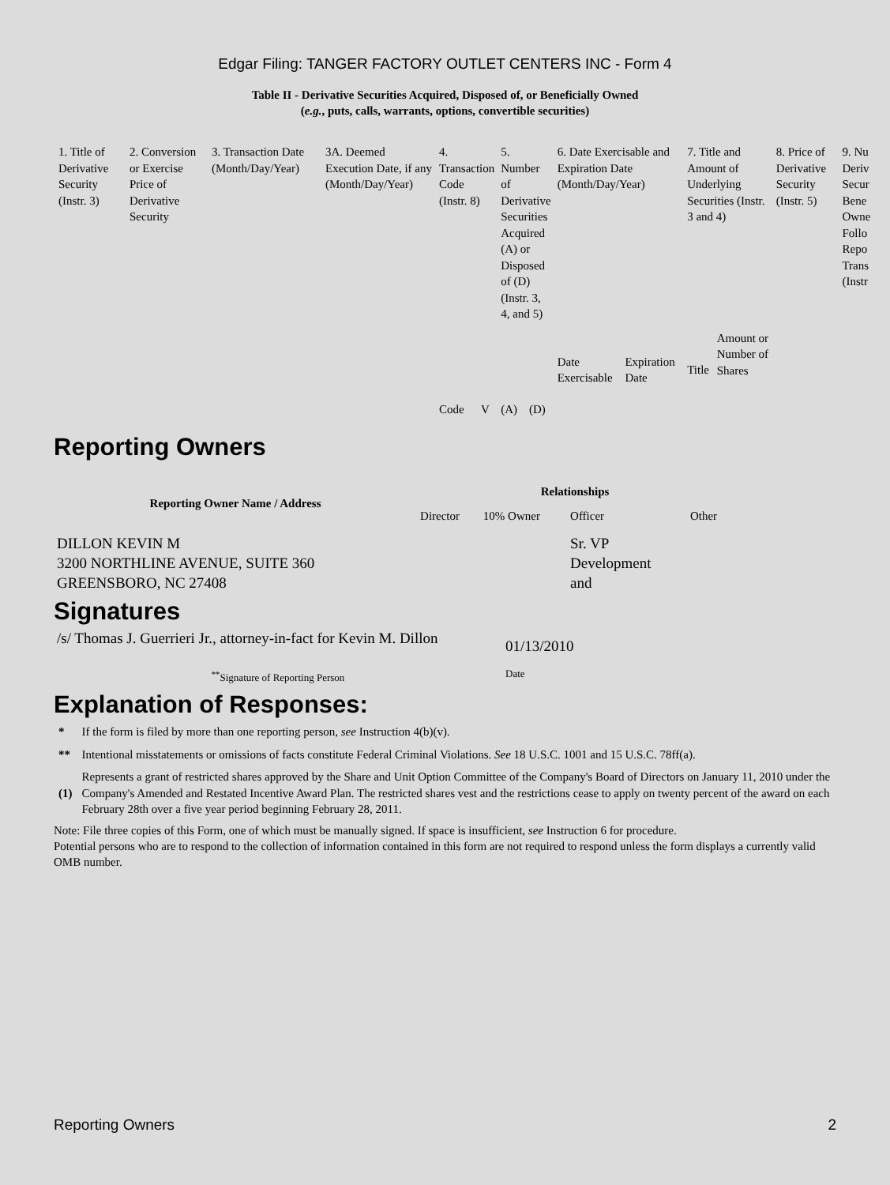Edgar Filing: TANGER FACTORY OUTLET CENTERS INC - Form 4
Table II - Derivative Securities Acquired, Disposed of, or Beneficially Owned
(e.g., puts, calls, warrants, options, convertible securities)
| 1. Title of Derivative Security (Instr. 3) | 2. Conversion or Exercise Price of Derivative Security | 3. Transaction Date (Month/Day/Year) | 3A. Deemed Execution Date, if any (Month/Day/Year) | 4. Transaction Code (Instr. 8) | | 5. Number of Derivative Securities Acquired (A) or Disposed of (D) (Instr. 3, 4, and 5) | | 6. Date Exercisable and Expiration Date (Month/Day/Year) | | 7. Title and Amount of Underlying Securities (Instr. 3 and 4) | | 8. Price of Derivative Security (Instr. 5) | 9. Nu Deriv Secur Bene Owne Follo Repo Trans (Instr |
| --- | --- | --- | --- | --- | --- | --- | --- | --- | --- | --- | --- | --- | --- |
| | | | | Code | V | (A) | (D) | Date Exercisable | Expiration Date | Title | Amount or Number of Shares | | |
Reporting Owners
| Reporting Owner Name / Address | Relationships | | | |
| --- | --- | --- | --- | --- |
| | Director | 10% Owner | Officer | Other |
| DILLON KEVIN M 3200 NORTHLINE AVENUE, SUITE 360 GREENSBORO, NC 27408 | | | Sr. VP Development and | |
Signatures
| /s/ Thomas J. Guerrieri Jr., attorney-in-fact for Kevin M. Dillon | 01/13/2010 |
| <sup>**</sup> Signature of Reporting Person | Date |
Explanation of Responses:
| * | If the form is filed by more than one reporting person, see Instruction 4(b)(v). |
| ** | Intentional misstatements or omissions of facts constitute Federal Criminal Violations. See 18 U.S.C. 1001 and 15 U.S.C. 78ff(a). |
| (1) | Represents a grant of restricted shares approved by the Share and Unit Option Committee of the Company's Board of Directors on January 11, 2010 under the Company's Amended and Restated Incentive Award Plan. The restricted shares vest and the restrictions cease to apply on twenty percent of the award on each February 28th over a five year period beginning February 28, 2011. |
Note: File three copies of this Form, one of which must be manually signed. If space is insufficient, see Instruction 6 for procedure.
Potential persons who are to respond to the collection of information contained in this form are not required to respond unless the form displays a currently valid OMB number.
Reporting Owners 2